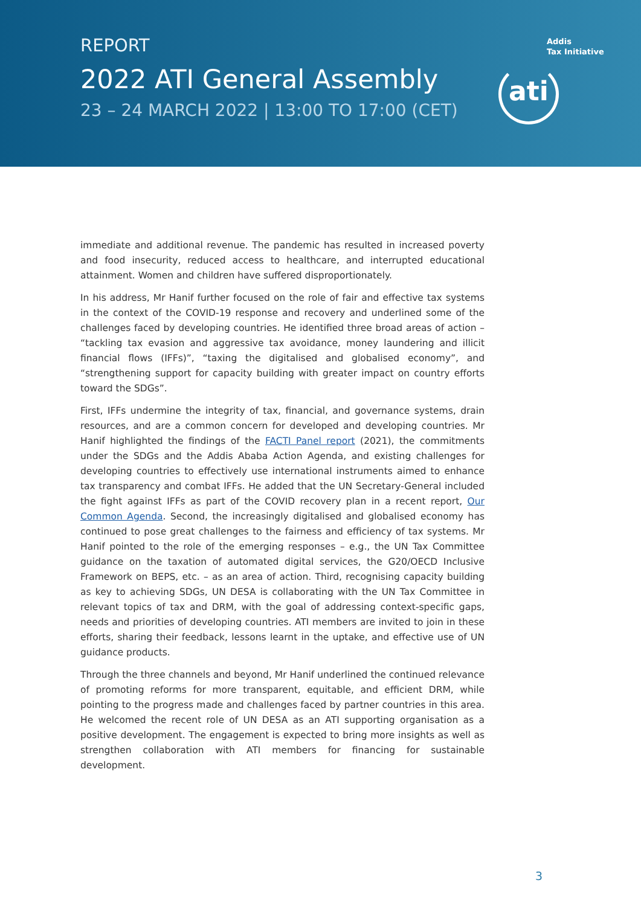REPORT
2022 ATI General Assembly
23 – 24 MARCH 2022 | 13:00 TO 17:00 (CET)
Addis
Tax Initiative
ati
immediate and additional revenue. The pandemic has resulted in increased poverty and food insecurity, reduced access to healthcare, and interrupted educational attainment. Women and children have suffered disproportionately.
In his address, Mr Hanif further focused on the role of fair and effective tax systems in the context of the COVID-19 response and recovery and underlined some of the challenges faced by developing countries. He identified three broad areas of action – “tackling tax evasion and aggressive tax avoidance, money laundering and illicit financial flows (IFFs)”, “taxing the digitalised and globalised economy”, and “strengthening support for capacity building with greater impact on country efforts toward the SDGs”.
First, IFFs undermine the integrity of tax, financial, and governance systems, drain resources, and are a common concern for developed and developing countries. Mr Hanif highlighted the findings of the FACTI Panel report (2021), the commitments under the SDGs and the Addis Ababa Action Agenda, and existing challenges for developing countries to effectively use international instruments aimed to enhance tax transparency and combat IFFs. He added that the UN Secretary-General included the fight against IFFs as part of the COVID recovery plan in a recent report, Our Common Agenda. Second, the increasingly digitalised and globalised economy has continued to pose great challenges to the fairness and efficiency of tax systems. Mr Hanif pointed to the role of the emerging responses – e.g., the UN Tax Committee guidance on the taxation of automated digital services, the G20/OECD Inclusive Framework on BEPS, etc. – as an area of action. Third, recognising capacity building as key to achieving SDGs, UN DESA is collaborating with the UN Tax Committee in relevant topics of tax and DRM, with the goal of addressing context-specific gaps, needs and priorities of developing countries. ATI members are invited to join in these efforts, sharing their feedback, lessons learnt in the uptake, and effective use of UN guidance products.
Through the three channels and beyond, Mr Hanif underlined the continued relevance of promoting reforms for more transparent, equitable, and efficient DRM, while pointing to the progress made and challenges faced by partner countries in this area. He welcomed the recent role of UN DESA as an ATI supporting organisation as a positive development. The engagement is expected to bring more insights as well as strengthen collaboration with ATI members for financing for sustainable development.
3